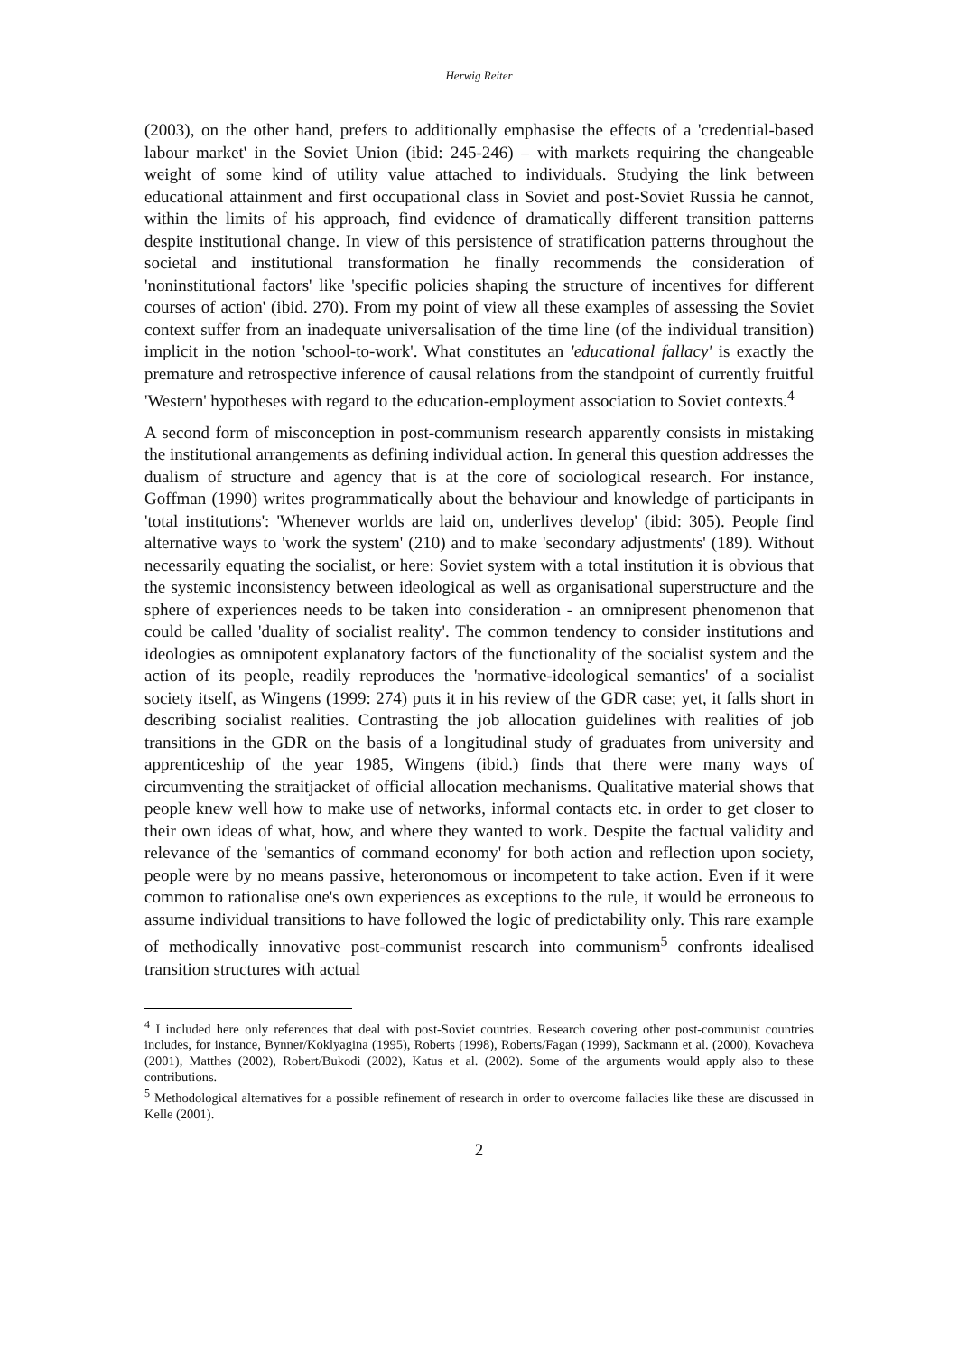Herwig Reiter
(2003), on the other hand, prefers to additionally emphasise the effects of a 'credential-based labour market' in the Soviet Union (ibid: 245-246) – with markets requiring the changeable weight of some kind of utility value attached to individuals. Studying the link between educational attainment and first occupational class in Soviet and post-Soviet Russia he cannot, within the limits of his approach, find evidence of dramatically different transition patterns despite institutional change. In view of this persistence of stratification patterns throughout the societal and institutional transformation he finally recommends the consideration of 'noninstitutional factors' like 'specific policies shaping the structure of incentives for different courses of action' (ibid. 270). From my point of view all these examples of assessing the Soviet context suffer from an inadequate universalisation of the time line (of the individual transition) implicit in the notion 'school-to-work'. What constitutes an 'educational fallacy' is exactly the premature and retrospective inference of causal relations from the standpoint of currently fruitful 'Western' hypotheses with regard to the education-employment association to Soviet contexts.<sup>4</sup>
A second form of misconception in post-communism research apparently consists in mistaking the institutional arrangements as defining individual action. In general this question addresses the dualism of structure and agency that is at the core of sociological research. For instance, Goffman (1990) writes programmatically about the behaviour and knowledge of participants in 'total institutions': 'Whenever worlds are laid on, underlives develop' (ibid: 305). People find alternative ways to 'work the system' (210) and to make 'secondary adjustments' (189). Without necessarily equating the socialist, or here: Soviet system with a total institution it is obvious that the systemic inconsistency between ideological as well as organisational superstructure and the sphere of experiences needs to be taken into consideration - an omnipresent phenomenon that could be called 'duality of socialist reality'. The common tendency to consider institutions and ideologies as omnipotent explanatory factors of the functionality of the socialist system and the action of its people, readily reproduces the 'normative-ideological semantics' of a socialist society itself, as Wingens (1999: 274) puts it in his review of the GDR case; yet, it falls short in describing socialist realities. Contrasting the job allocation guidelines with realities of job transitions in the GDR on the basis of a longitudinal study of graduates from university and apprenticeship of the year 1985, Wingens (ibid.) finds that there were many ways of circumventing the straitjacket of official allocation mechanisms. Qualitative material shows that people knew well how to make use of networks, informal contacts etc. in order to get closer to their own ideas of what, how, and where they wanted to work. Despite the factual validity and relevance of the 'semantics of command economy' for both action and reflection upon society, people were by no means passive, heteronomous or incompetent to take action. Even if it were common to rationalise one's own experiences as exceptions to the rule, it would be erroneous to assume individual transitions to have followed the logic of predictability only. This rare example of methodically innovative post-communist research into communism<sup>5</sup> confronts idealised transition structures with actual
<sup>4</sup> I included here only references that deal with post-Soviet countries. Research covering other post-communist countries includes, for instance, Bynner/Koklyagina (1995), Roberts (1998), Roberts/Fagan (1999), Sackmann et al. (2000), Kovacheva (2001), Matthes (2002), Robert/Bukodi (2002), Katus et al. (2002). Some of the arguments would apply also to these contributions.
<sup>5</sup> Methodological alternatives for a possible refinement of research in order to overcome fallacies like these are discussed in Kelle (2001).
2